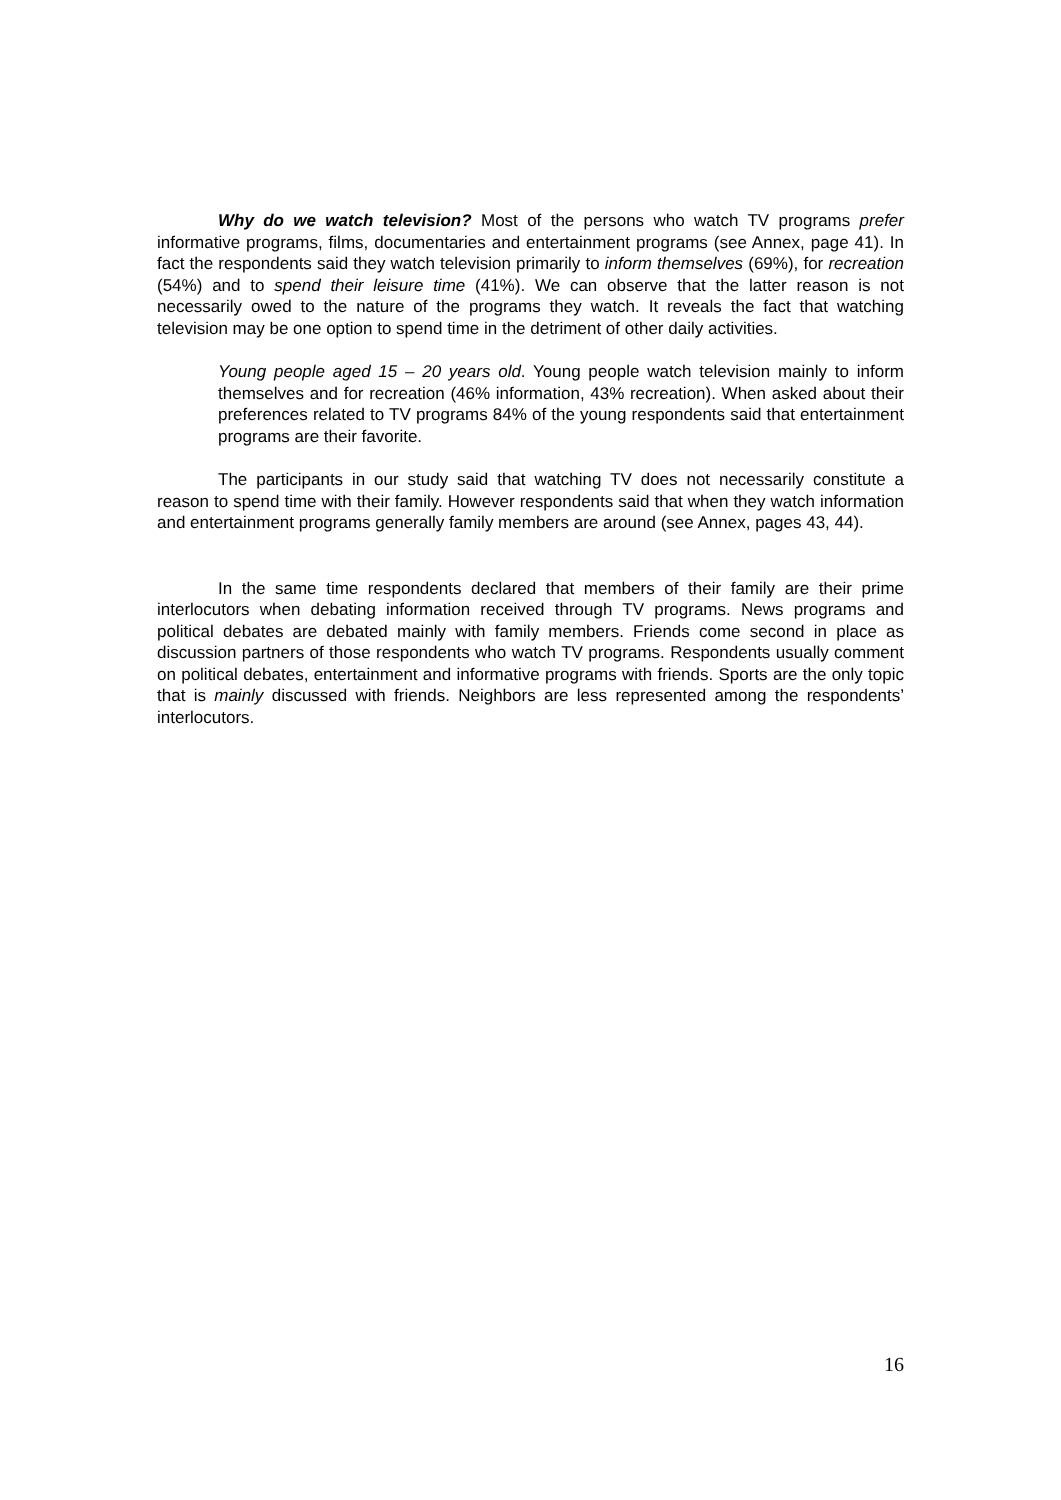Why do we watch television? Most of the persons who watch TV programs prefer informative programs, films, documentaries and entertainment programs (see Annex, page 41). In fact the respondents said they watch television primarily to inform themselves (69%), for recreation (54%) and to spend their leisure time (41%). We can observe that the latter reason is not necessarily owed to the nature of the programs they watch. It reveals the fact that watching television may be one option to spend time in the detriment of other daily activities.
Young people aged 15 – 20 years old. Young people watch television mainly to inform themselves and for recreation (46% information, 43% recreation). When asked about their preferences related to TV programs 84% of the young respondents said that entertainment programs are their favorite.
The participants in our study said that watching TV does not necessarily constitute a reason to spend time with their family. However respondents said that when they watch information and entertainment programs generally family members are around (see Annex, pages 43, 44).
In the same time respondents declared that members of their family are their prime interlocutors when debating information received through TV programs. News programs and political debates are debated mainly with family members. Friends come second in place as discussion partners of those respondents who watch TV programs. Respondents usually comment on political debates, entertainment and informative programs with friends. Sports are the only topic that is mainly discussed with friends. Neighbors are less represented among the respondents’ interlocutors.
16